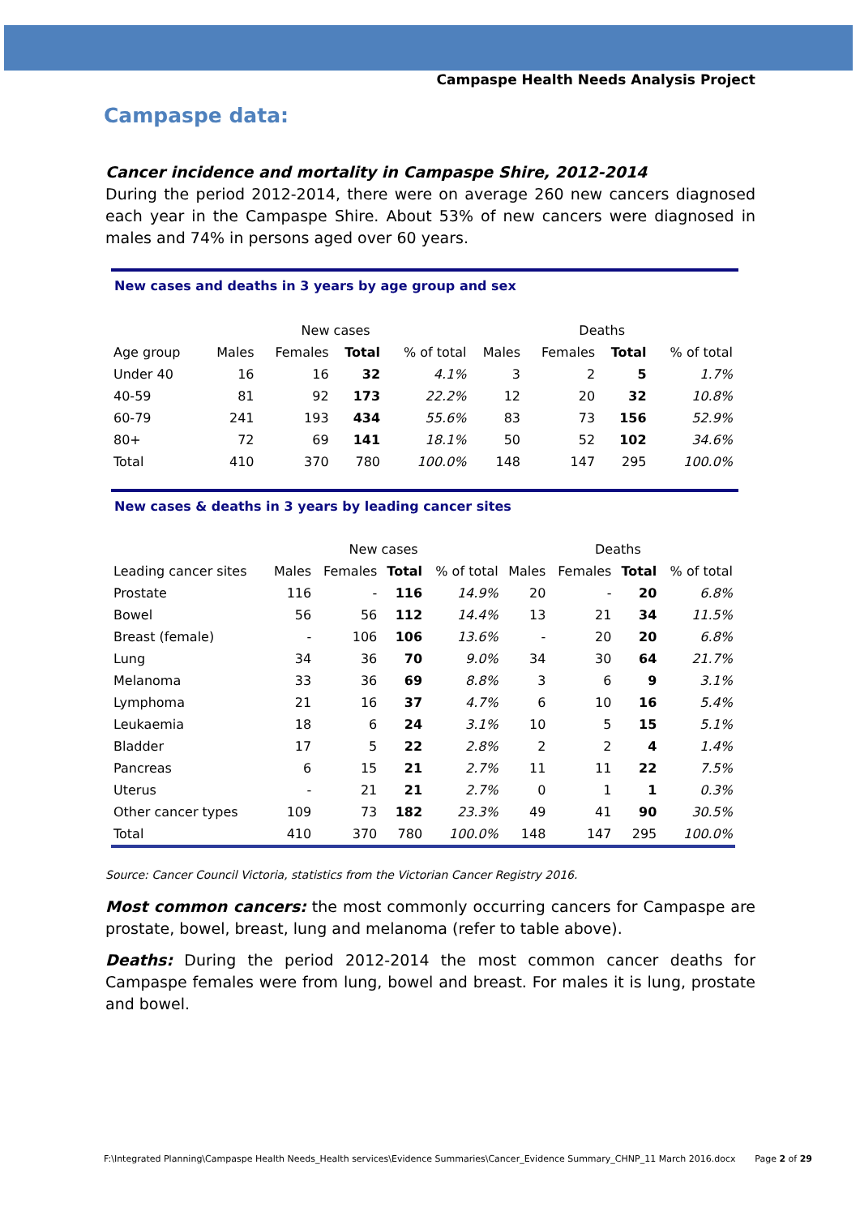Campaspe Health Needs Analysis Project
Campaspe data:
Cancer incidence and mortality in Campaspe Shire, 2012-2014
During the period 2012-2014, there were on average 260 new cancers diagnosed each year in the Campaspe Shire. About 53% of new cancers were diagnosed in males and 74% in persons aged over 60 years.
New cases and deaths in 3 years by age group and sex
| | New cases | | | | Deaths | | | |
| --- | --- | --- | --- | --- | --- | --- | --- | --- |
| Age group | Males | Females | Total | % of total | Males | Females | Total | % of total |
| Under 40 | 16 | 16 | 32 | 4.1% | 3 | 2 | 5 | 1.7% |
| 40-59 | 81 | 92 | 173 | 22.2% | 12 | 20 | 32 | 10.8% |
| 60-79 | 241 | 193 | 434 | 55.6% | 83 | 73 | 156 | 52.9% |
| 80+ | 72 | 69 | 141 | 18.1% | 50 | 52 | 102 | 34.6% |
| Total | 410 | 370 | 780 | 100.0% | 148 | 147 | 295 | 100.0% |
New cases & deaths in 3 years by leading cancer sites
| | New cases | | | | Deaths | | | |
| --- | --- | --- | --- | --- | --- | --- | --- | --- |
| Leading cancer sites | Males | Females | Total | % of total | Males | Females | Total | % of total |
| Prostate | 116 | - | 116 | 14.9% | 20 | - | 20 | 6.8% |
| Bowel | 56 | 56 | 112 | 14.4% | 13 | 21 | 34 | 11.5% |
| Breast (female) | - | 106 | 106 | 13.6% | - | 20 | 20 | 6.8% |
| Lung | 34 | 36 | 70 | 9.0% | 34 | 30 | 64 | 21.7% |
| Melanoma | 33 | 36 | 69 | 8.8% | 3 | 6 | 9 | 3.1% |
| Lymphoma | 21 | 16 | 37 | 4.7% | 6 | 10 | 16 | 5.4% |
| Leukaemia | 18 | 6 | 24 | 3.1% | 10 | 5 | 15 | 5.1% |
| Bladder | 17 | 5 | 22 | 2.8% | 2 | 2 | 4 | 1.4% |
| Pancreas | 6 | 15 | 21 | 2.7% | 11 | 11 | 22 | 7.5% |
| Uterus | - | 21 | 21 | 2.7% | 0 | 1 | 1 | 0.3% |
| Other cancer types | 109 | 73 | 182 | 23.3% | 49 | 41 | 90 | 30.5% |
| Total | 410 | 370 | 780 | 100.0% | 148 | 147 | 295 | 100.0% |
Source: Cancer Council Victoria, statistics from the Victorian Cancer Registry 2016.
Most common cancers: the most commonly occurring cancers for Campaspe are prostate, bowel, breast, lung and melanoma (refer to table above).
Deaths: During the period 2012-2014 the most common cancer deaths for Campaspe females were from lung, bowel and breast. For males it is lung, prostate and bowel.
F:\Integrated Planning\Campaspe Health Needs_Health services\Evidence Summaries\Cancer_Evidence Summary_CHNP_11 March 2016.docx Page 2 of 29